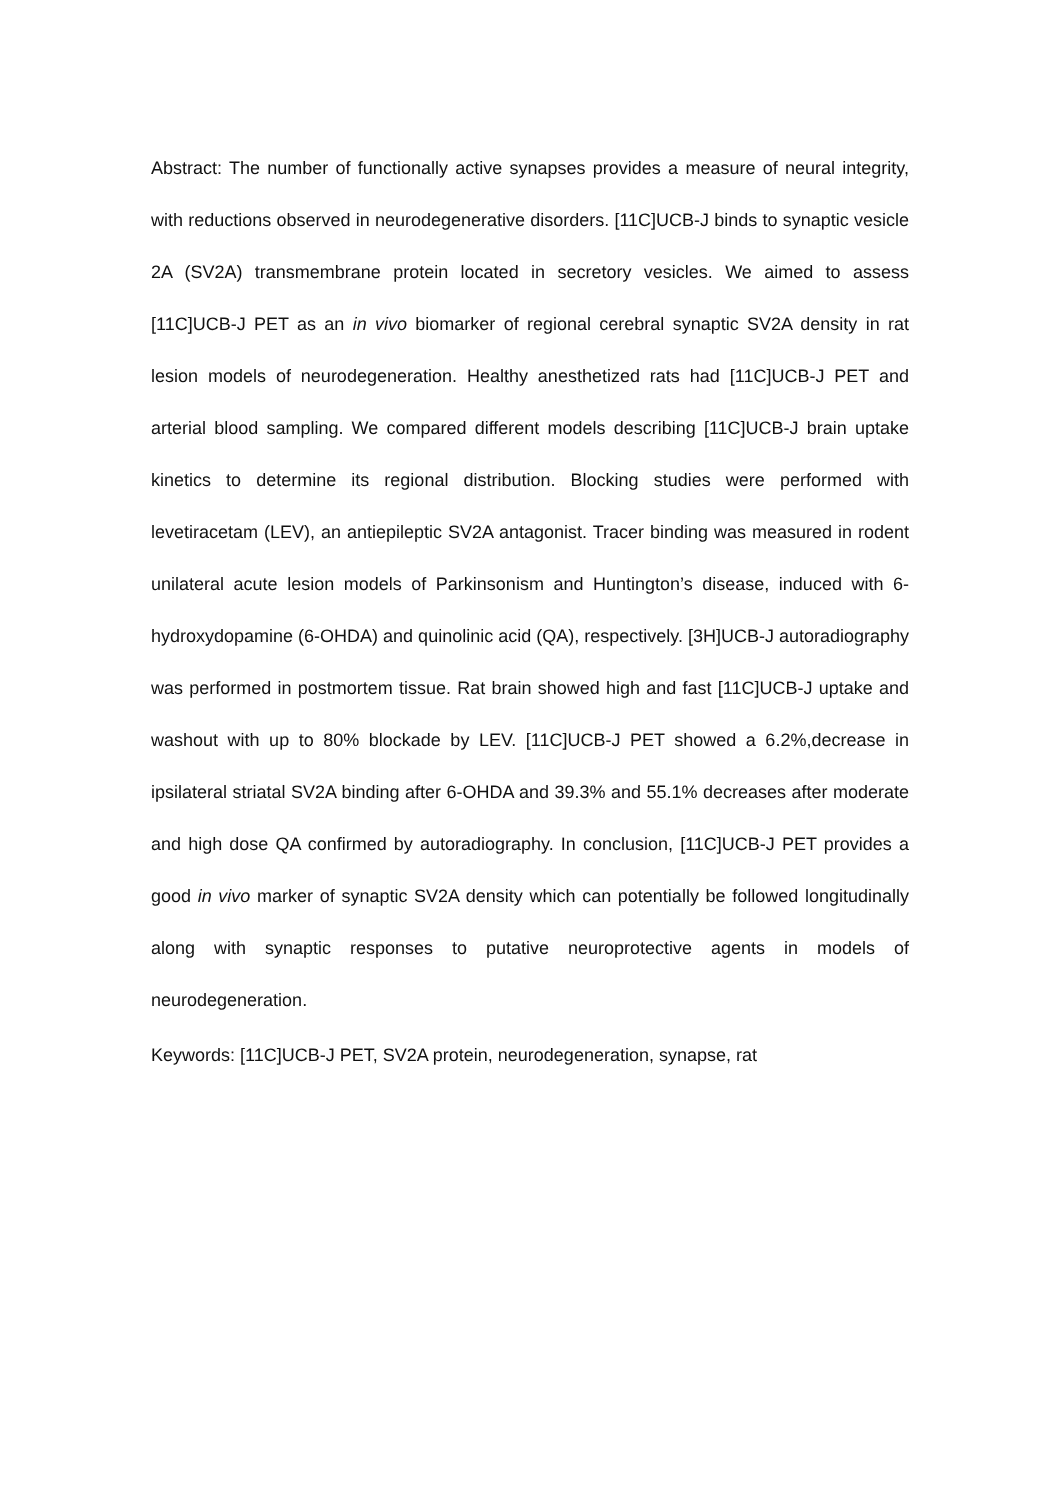Abstract: The number of functionally active synapses provides a measure of neural integrity, with reductions observed in neurodegenerative disorders. [11C]UCB-J binds to synaptic vesicle 2A (SV2A) transmembrane protein located in secretory vesicles. We aimed to assess [11C]UCB-J PET as an in vivo biomarker of regional cerebral synaptic SV2A density in rat lesion models of neurodegeneration. Healthy anesthetized rats had [11C]UCB-J PET and arterial blood sampling. We compared different models describing [11C]UCB-J brain uptake kinetics to determine its regional distribution. Blocking studies were performed with levetiracetam (LEV), an antiepileptic SV2A antagonist. Tracer binding was measured in rodent unilateral acute lesion models of Parkinsonism and Huntington’s disease, induced with 6-hydroxydopamine (6-OHDA) and quinolinic acid (QA), respectively. [3H]UCB-J autoradiography was performed in postmortem tissue. Rat brain showed high and fast [11C]UCB-J uptake and washout with up to 80% blockade by LEV. [11C]UCB-J PET showed a 6.2%,decrease in ipsilateral striatal SV2A binding after 6-OHDA and 39.3% and 55.1% decreases after moderate and high dose QA confirmed by autoradiography. In conclusion, [11C]UCB-J PET provides a good in vivo marker of synaptic SV2A density which can potentially be followed longitudinally along with synaptic responses to putative neuroprotective agents in models of neurodegeneration.
Keywords: [11C]UCB-J PET, SV2A protein, neurodegeneration, synapse, rat